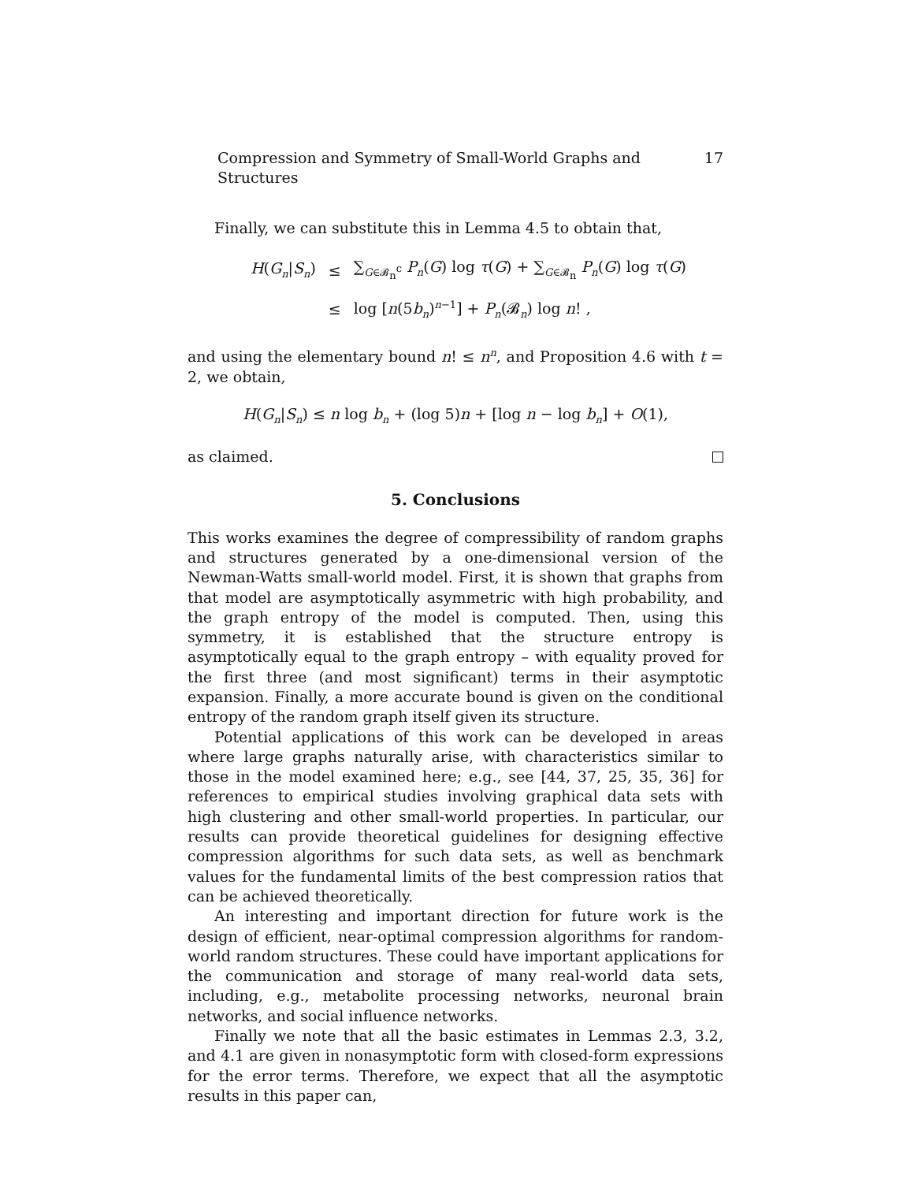Compression and Symmetry of Small-World Graphs and Structures 17
Finally, we can substitute this in Lemma 4.5 to obtain that,
| H ( G<sub>n</sub> / S<sub>n</sub> ) | ≤ | ∑<sub>G∈𝓑<sub>n</sub><sup>c</sup></sub> P<sub>n</sub> ( G ) log τ ( G ) + ∑<sub>G∈𝓑<sub>n</sub></sub> P<sub>n</sub> ( G ) log τ ( G ) |
| | ≤ | log [ n (5 b<sub>n</sub> )<sup>n−1</sup>] + P<sub>n</sub> (𝓑<sub>n</sub>) log n ! , |
and using the elementary bound n! ≤ n<sup>n</sup>, and Proposition 4.6 with t = 2, we obtain,
H(G<sub>n</sub>|S<sub>n</sub>) ≤ n log b<sub>n</sub> + (log 5)n + [log n − log b<sub>n</sub>] + O(1),
as claimed.
5. Conclusions
This works examines the degree of compressibility of random graphs and structures generated by a one-dimensional version of the Newman-Watts small-world model. First, it is shown that graphs from that model are asymptotically asymmetric with high probability, and the graph entropy of the model is computed. Then, using this symmetry, it is established that the structure entropy is asymptotically equal to the graph entropy – with equality proved for the first three (and most significant) terms in their asymptotic expansion. Finally, a more accurate bound is given on the conditional entropy of the random graph itself given its structure.
Potential applications of this work can be developed in areas where large graphs naturally arise, with characteristics similar to those in the model examined here; e.g., see [44, 37, 25, 35, 36] for references to empirical studies involving graphical data sets with high clustering and other small-world properties. In particular, our results can provide theoretical guidelines for designing effective compression algorithms for such data sets, as well as benchmark values for the fundamental limits of the best compression ratios that can be achieved theoretically.
An interesting and important direction for future work is the design of efficient, near-optimal compression algorithms for random-world random structures. These could have important applications for the communication and storage of many real-world data sets, including, e.g., metabolite processing networks, neuronal brain networks, and social influence networks.
Finally we note that all the basic estimates in Lemmas 2.3, 3.2, and 4.1 are given in nonasymptotic form with closed-form expressions for the error terms. Therefore, we expect that all the asymptotic results in this paper can,